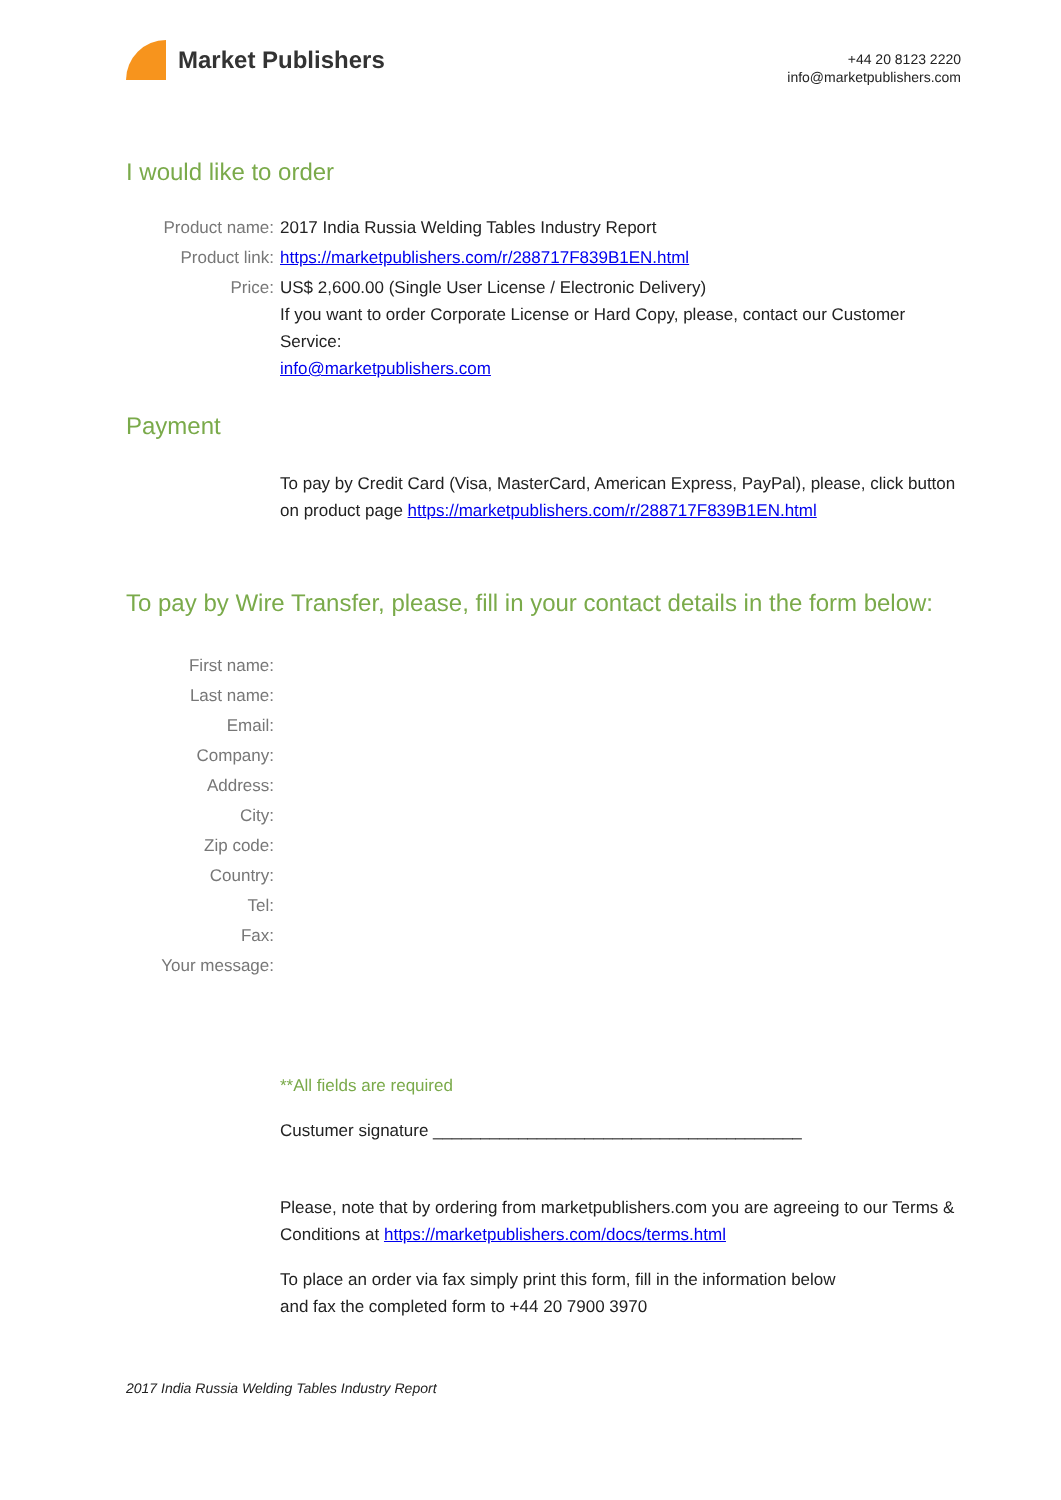Market Publishers
+44 20 8123 2220
info@marketpublishers.com
I would like to order
Product name: 2017 India Russia Welding Tables Industry Report
Product link: https://marketpublishers.com/r/288717F839B1EN.html
Price: US$ 2,600.00 (Single User License / Electronic Delivery)
If you want to order Corporate License or Hard Copy, please, contact our Customer Service:
info@marketpublishers.com
Payment
To pay by Credit Card (Visa, MasterCard, American Express, PayPal), please, click button on product page https://marketpublishers.com/r/288717F839B1EN.html
To pay by Wire Transfer, please, fill in your contact details in the form below:
First name:
Last name:
Email:
Company:
Address:
City:
Zip code:
Country:
Tel:
Fax:
Your message:
**All fields are required
Custumer signature _______________________________________
Please, note that by ordering from marketpublishers.com you are agreeing to our Terms & Conditions at https://marketpublishers.com/docs/terms.html
To place an order via fax simply print this form, fill in the information below
and fax the completed form to +44 20 7900 3970
2017 India Russia Welding Tables Industry Report